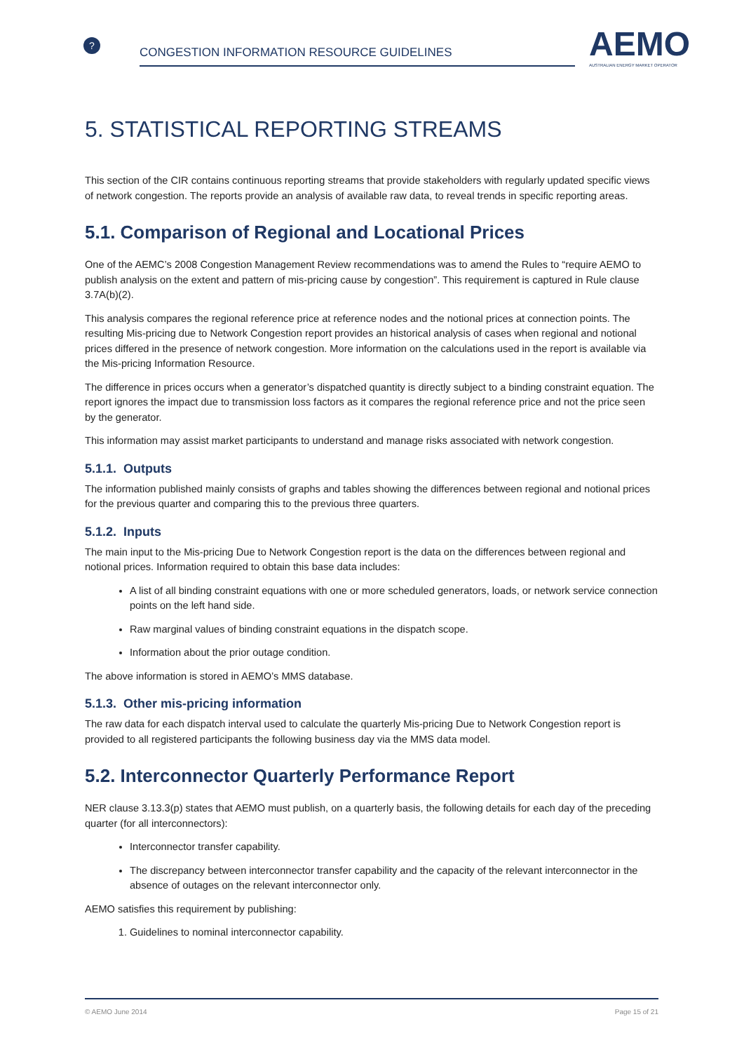?
CONGESTION INFORMATION RESOURCE GUIDELINES
AEMO
AUSTRALIAN ENERGY MARKET OPERATOR
5. STATISTICAL REPORTING STREAMS
This section of the CIR contains continuous reporting streams that provide stakeholders with regularly updated specific views of network congestion. The reports provide an analysis of available raw data, to reveal trends in specific reporting areas.
5.1. Comparison of Regional and Locational Prices
One of the AEMC’s 2008 Congestion Management Review recommendations was to amend the Rules to “require AEMO to publish analysis on the extent and pattern of mis-pricing cause by congestion”. This requirement is captured in Rule clause 3.7A(b)(2).
This analysis compares the regional reference price at reference nodes and the notional prices at connection points. The resulting Mis-pricing due to Network Congestion report provides an historical analysis of cases when regional and notional prices differed in the presence of network congestion. More information on the calculations used in the report is available via the Mis-pricing Information Resource.
The difference in prices occurs when a generator’s dispatched quantity is directly subject to a binding constraint equation. The report ignores the impact due to transmission loss factors as it compares the regional reference price and not the price seen by the generator.
This information may assist market participants to understand and manage risks associated with network congestion.
5.1.1. Outputs
The information published mainly consists of graphs and tables showing the differences between regional and notional prices for the previous quarter and comparing this to the previous three quarters.
5.1.2. Inputs
The main input to the Mis-pricing Due to Network Congestion report is the data on the differences between regional and notional prices. Information required to obtain this base data includes:
A list of all binding constraint equations with one or more scheduled generators, loads, or network service connection points on the left hand side.
Raw marginal values of binding constraint equations in the dispatch scope.
Information about the prior outage condition.
The above information is stored in AEMO’s MMS database.
5.1.3. Other mis-pricing information
The raw data for each dispatch interval used to calculate the quarterly Mis-pricing Due to Network Congestion report is provided to all registered participants the following business day via the MMS data model.
5.2. Interconnector Quarterly Performance Report
NER clause 3.13.3(p) states that AEMO must publish, on a quarterly basis, the following details for each day of the preceding quarter (for all interconnectors):
Interconnector transfer capability.
The discrepancy between interconnector transfer capability and the capacity of the relevant interconnector in the absence of outages on the relevant interconnector only.
AEMO satisfies this requirement by publishing:
1. Guidelines to nominal interconnector capability.
© AEMO June 2014 Page 15 of 21